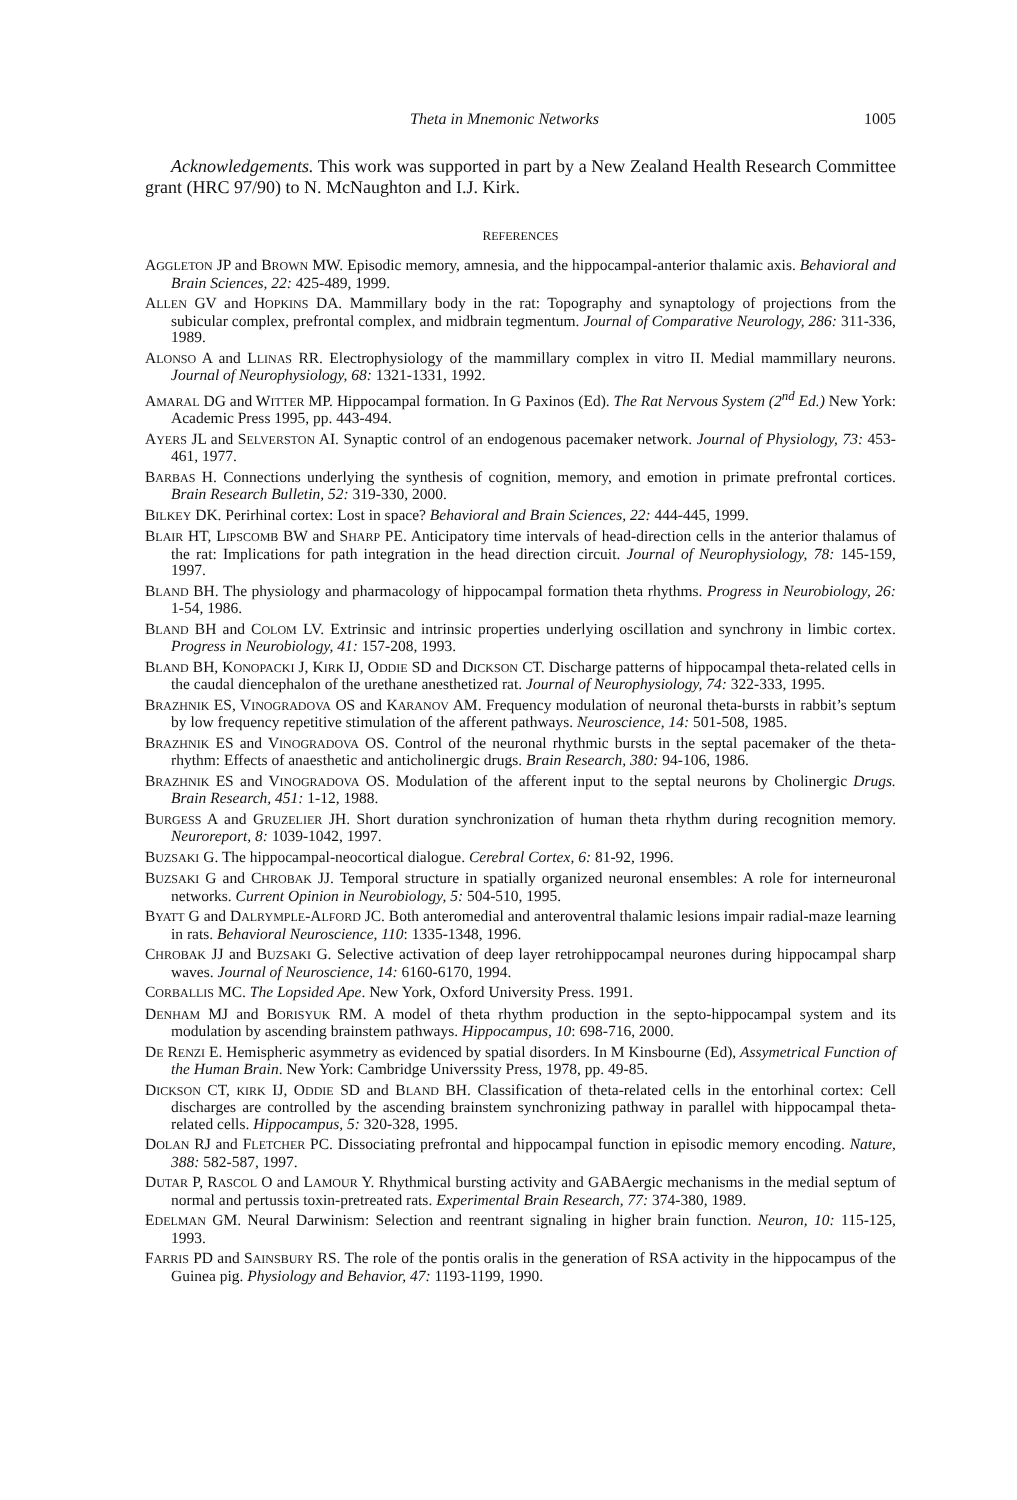Theta in Mnemonic Networks 1005
Acknowledgements. This work was supported in part by a New Zealand Health Research Committee grant (HRC 97/90) to N. McNaughton and I.J. Kirk.
REFERENCES
AGGLETON JP and BROWN MW. Episodic memory, amnesia, and the hippocampal-anterior thalamic axis. Behavioral and Brain Sciences, 22: 425-489, 1999.
ALLEN GV and HOPKINS DA. Mammillary body in the rat: Topography and synaptology of projections from the subicular complex, prefrontal complex, and midbrain tegmentum. Journal of Comparative Neurology, 286: 311-336, 1989.
ALONSO A and LLINAS RR. Electrophysiology of the mammillary complex in vitro II. Medial mammillary neurons. Journal of Neurophysiology, 68: 1321-1331, 1992.
AMARAL DG and WITTER MP. Hippocampal formation. In G Paxinos (Ed). The Rat Nervous System (2<sup>nd</sup> Ed.) New York: Academic Press 1995, pp. 443-494.
AYERS JL and SELVERSTON AI. Synaptic control of an endogenous pacemaker network. Journal of Physiology, 73: 453-461, 1977.
BARBAS H. Connections underlying the synthesis of cognition, memory, and emotion in primate prefrontal cortices. Brain Research Bulletin, 52: 319-330, 2000.
BILKEY DK. Perirhinal cortex: Lost in space? Behavioral and Brain Sciences, 22: 444-445, 1999.
BLAIR HT, LIPSCOMB BW and SHARP PE. Anticipatory time intervals of head-direction cells in the anterior thalamus of the rat: Implications for path integration in the head direction circuit. Journal of Neurophysiology, 78: 145-159, 1997.
BLAND BH. The physiology and pharmacology of hippocampal formation theta rhythms. Progress in Neurobiology, 26: 1-54, 1986.
BLAND BH and COLOM LV. Extrinsic and intrinsic properties underlying oscillation and synchrony in limbic cortex. Progress in Neurobiology, 41: 157-208, 1993.
BLAND BH, KONOPACKI J, KIRK IJ, ODDIE SD and DICKSON CT. Discharge patterns of hippocampal theta-related cells in the caudal diencephalon of the urethane anesthetized rat. Journal of Neurophysiology, 74: 322-333, 1995.
BRAZHNIK ES, VINOGRADOVA OS and KARANOV AM. Frequency modulation of neuronal theta-bursts in rabbit’s septum by low frequency repetitive stimulation of the afferent pathways. Neuroscience, 14: 501-508, 1985.
BRAZHNIK ES and VINOGRADOVA OS. Control of the neuronal rhythmic bursts in the septal pacemaker of the theta-rhythm: Effects of anaesthetic and anticholinergic drugs. Brain Research, 380: 94-106, 1986.
BRAZHNIK ES and VINOGRADOVA OS. Modulation of the afferent input to the septal neurons by Cholinergic Drugs. Brain Research, 451: 1-12, 1988.
BURGESS A and GRUZELIER JH. Short duration synchronization of human theta rhythm during recognition memory. Neuroreport, 8: 1039-1042, 1997.
BUZSAKI G. The hippocampal-neocortical dialogue. Cerebral Cortex, 6: 81-92, 1996.
BUZSAKI G and CHROBAK JJ. Temporal structure in spatially organized neuronal ensembles: A role for interneuronal networks. Current Opinion in Neurobiology, 5: 504-510, 1995.
BYATT G and DALRYMPLE-ALFORD JC. Both anteromedial and anteroventral thalamic lesions impair radial-maze learning in rats. Behavioral Neuroscience, 110: 1335-1348, 1996.
CHROBAK JJ and BUZSAKI G. Selective activation of deep layer retrohippocampal neurones during hippocampal sharp waves. Journal of Neuroscience, 14: 6160-6170, 1994.
CORBALLIS MC. The Lopsided Ape. New York, Oxford University Press. 1991.
DENHAM MJ and BORISYUK RM. A model of theta rhythm production in the septo-hippocampal system and its modulation by ascending brainstem pathways. Hippocampus, 10: 698-716, 2000.
DE RENZI E. Hemispheric asymmetry as evidenced by spatial disorders. In M Kinsbourne (Ed), Assymetrical Function of the Human Brain. New York: Cambridge Universsity Press, 1978, pp. 49-85.
DICKSON CT, KIRK IJ, ODDIE SD and BLAND BH. Classification of theta-related cells in the entorhinal cortex: Cell discharges are controlled by the ascending brainstem synchronizing pathway in parallel with hippocampal theta-related cells. Hippocampus, 5: 320-328, 1995.
DOLAN RJ and FLETCHER PC. Dissociating prefrontal and hippocampal function in episodic memory encoding. Nature, 388: 582-587, 1997.
DUTAR P, RASCOL O and LAMOUR Y. Rhythmical bursting activity and GABAergic mechanisms in the medial septum of normal and pertussis toxin-pretreated rats. Experimental Brain Research, 77: 374-380, 1989.
EDELMAN GM. Neural Darwinism: Selection and reentrant signaling in higher brain function. Neuron, 10: 115-125, 1993.
FARRIS PD and SAINSBURY RS. The role of the pontis oralis in the generation of RSA activity in the hippocampus of the Guinea pig. Physiology and Behavior, 47: 1193-1199, 1990.